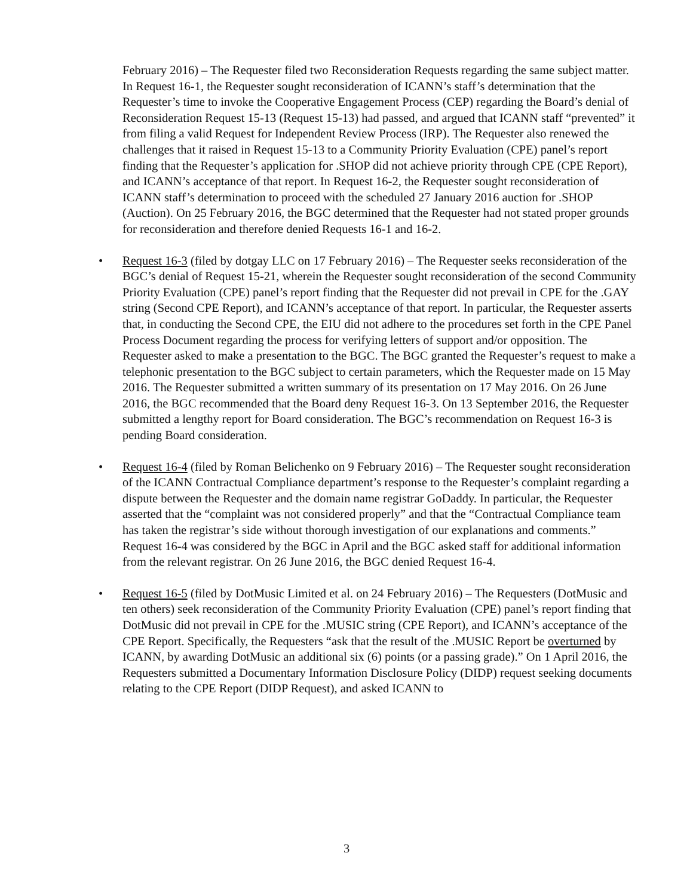February 2016) – The Requester filed two Reconsideration Requests regarding the same subject matter. In Request 16-1, the Requester sought reconsideration of ICANN’s staff’s determination that the Requester’s time to invoke the Cooperative Engagement Process (CEP) regarding the Board’s denial of Reconsideration Request 15-13 (Request 15-13) had passed, and argued that ICANN staff “prevented” it from filing a valid Request for Independent Review Process (IRP). The Requester also renewed the challenges that it raised in Request 15-13 to a Community Priority Evaluation (CPE) panel’s report finding that the Requester’s application for .SHOP did not achieve priority through CPE (CPE Report), and ICANN’s acceptance of that report. In Request 16-2, the Requester sought reconsideration of ICANN staff’s determination to proceed with the scheduled 27 January 2016 auction for .SHOP (Auction). On 25 February 2016, the BGC determined that the Requester had not stated proper grounds for reconsideration and therefore denied Requests 16-1 and 16-2.
• Request 16-3 (filed by dotgay LLC on 17 February 2016) – The Requester seeks reconsideration of the BGC’s denial of Request 15-21, wherein the Requester sought reconsideration of the second Community Priority Evaluation (CPE) panel’s report finding that the Requester did not prevail in CPE for the .GAY string (Second CPE Report), and ICANN’s acceptance of that report. In particular, the Requester asserts that, in conducting the Second CPE, the EIU did not adhere to the procedures set forth in the CPE Panel Process Document regarding the process for verifying letters of support and/or opposition. The Requester asked to make a presentation to the BGC. The BGC granted the Requester’s request to make a telephonic presentation to the BGC subject to certain parameters, which the Requester made on 15 May 2016. The Requester submitted a written summary of its presentation on 17 May 2016. On 26 June 2016, the BGC recommended that the Board deny Request 16-3. On 13 September 2016, the Requester submitted a lengthy report for Board consideration. The BGC’s recommendation on Request 16-3 is pending Board consideration.
• Request 16-4 (filed by Roman Belichenko on 9 February 2016) – The Requester sought reconsideration of the ICANN Contractual Compliance department’s response to the Requester’s complaint regarding a dispute between the Requester and the domain name registrar GoDaddy. In particular, the Requester asserted that the “complaint was not considered properly” and that the “Contractual Compliance team has taken the registrar’s side without thorough investigation of our explanations and comments.” Request 16-4 was considered by the BGC in April and the BGC asked staff for additional information from the relevant registrar. On 26 June 2016, the BGC denied Request 16-4.
• Request 16-5 (filed by DotMusic Limited et al. on 24 February 2016) – The Requesters (DotMusic and ten others) seek reconsideration of the Community Priority Evaluation (CPE) panel’s report finding that DotMusic did not prevail in CPE for the .MUSIC string (CPE Report), and ICANN’s acceptance of the CPE Report. Specifically, the Requesters “ask that the result of the .MUSIC Report be overturned by ICANN, by awarding DotMusic an additional six (6) points (or a passing grade).” On 1 April 2016, the Requesters submitted a Documentary Information Disclosure Policy (DIDP) request seeking documents relating to the CPE Report (DIDP Request), and asked ICANN to
3